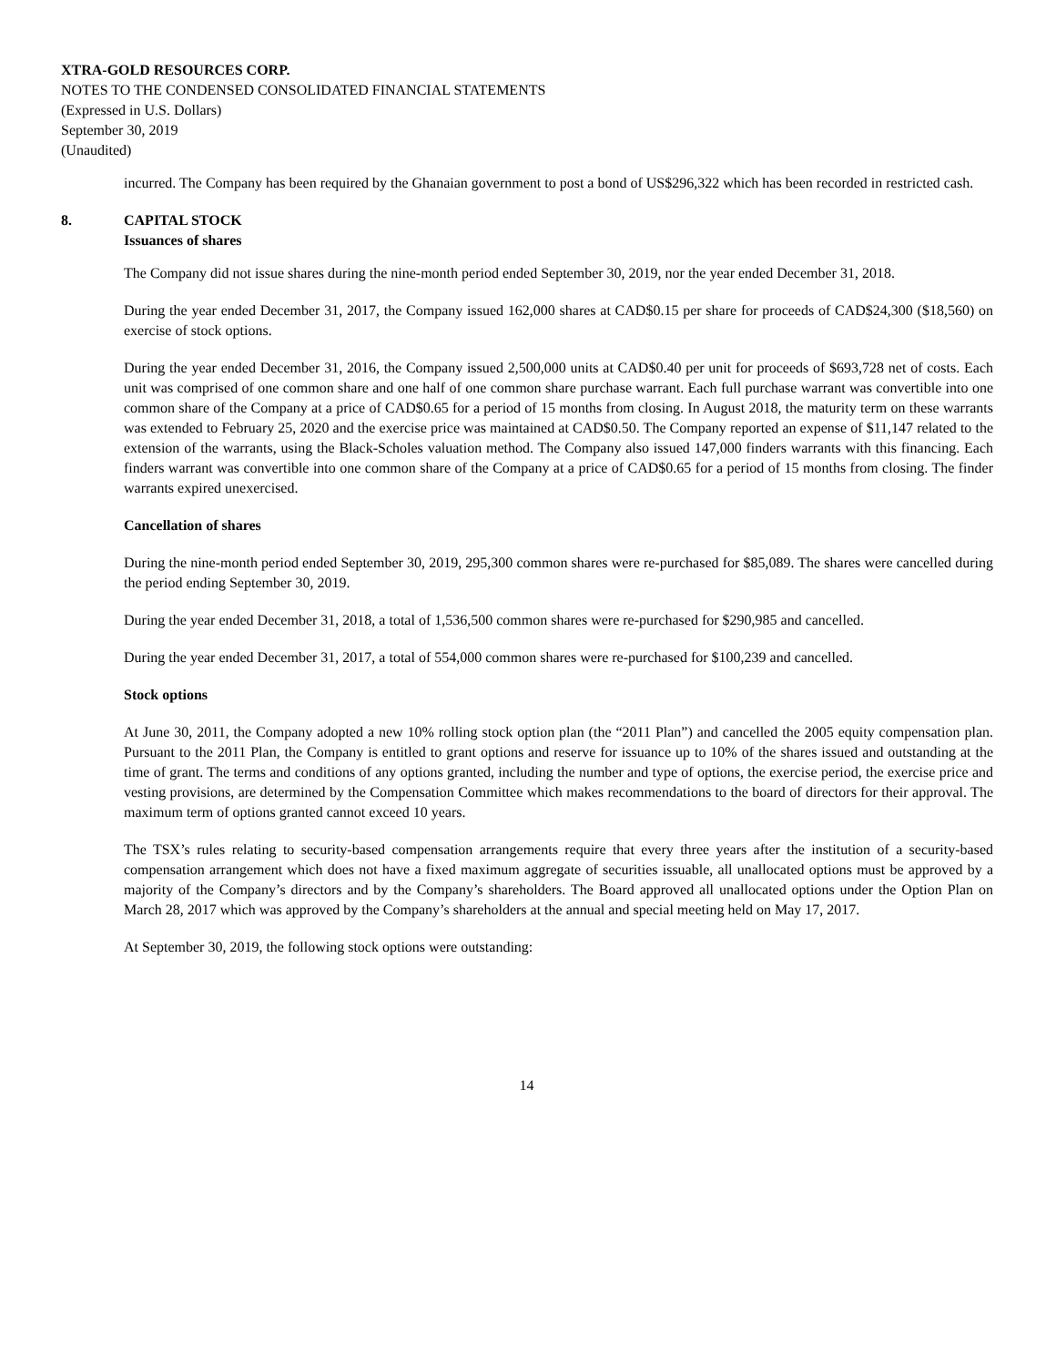XTRA-GOLD RESOURCES CORP.
NOTES TO THE CONDENSED CONSOLIDATED FINANCIAL STATEMENTS
(Expressed in U.S. Dollars)
September 30, 2019
(Unaudited)
incurred. The Company has been required by the Ghanaian government to post a bond of US$296,322 which has been recorded in restricted cash.
8. CAPITAL STOCK
Issuances of shares
The Company did not issue shares during the nine-month period ended September 30, 2019, nor the year ended December 31, 2018.
During the year ended December 31, 2017, the Company issued 162,000 shares at CAD$0.15 per share for proceeds of CAD$24,300 ($18,560) on exercise of stock options.
During the year ended December 31, 2016, the Company issued 2,500,000 units at CAD$0.40 per unit for proceeds of $693,728 net of costs. Each unit was comprised of one common share and one half of one common share purchase warrant. Each full purchase warrant was convertible into one common share of the Company at a price of CAD$0.65 for a period of 15 months from closing. In August 2018, the maturity term on these warrants was extended to February 25, 2020 and the exercise price was maintained at CAD$0.50. The Company reported an expense of $11,147 related to the extension of the warrants, using the Black-Scholes valuation method. The Company also issued 147,000 finders warrants with this financing. Each finders warrant was convertible into one common share of the Company at a price of CAD$0.65 for a period of 15 months from closing. The finder warrants expired unexercised.
Cancellation of shares
During the nine-month period ended September 30, 2019, 295,300 common shares were re-purchased for $85,089. The shares were cancelled during the period ending September 30, 2019.
During the year ended December 31, 2018, a total of 1,536,500 common shares were re-purchased for $290,985 and cancelled.
During the year ended December 31, 2017, a total of 554,000 common shares were re-purchased for $100,239 and cancelled.
Stock options
At June 30, 2011, the Company adopted a new 10% rolling stock option plan (the “2011 Plan”) and cancelled the 2005 equity compensation plan. Pursuant to the 2011 Plan, the Company is entitled to grant options and reserve for issuance up to 10% of the shares issued and outstanding at the time of grant. The terms and conditions of any options granted, including the number and type of options, the exercise period, the exercise price and vesting provisions, are determined by the Compensation Committee which makes recommendations to the board of directors for their approval. The maximum term of options granted cannot exceed 10 years.
The TSX’s rules relating to security-based compensation arrangements require that every three years after the institution of a security-based compensation arrangement which does not have a fixed maximum aggregate of securities issuable, all unallocated options must be approved by a majority of the Company’s directors and by the Company’s shareholders. The Board approved all unallocated options under the Option Plan on March 28, 2017 which was approved by the Company’s shareholders at the annual and special meeting held on May 17, 2017.
At September 30, 2019, the following stock options were outstanding:
14